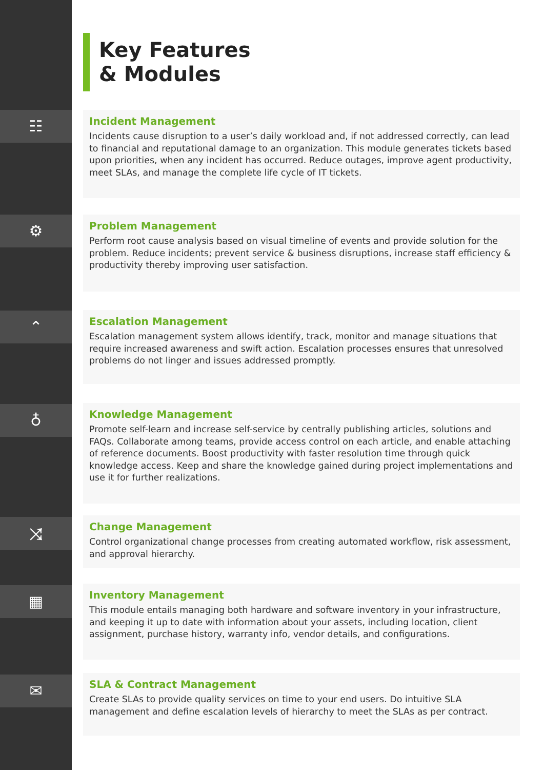☷
⚙
⌃
♁
⤨
▦
✉
Key Features
& Modules
Incident Management
Incidents cause disruption to a user’s daily workload and, if not addressed correctly, can lead to financial and reputational damage to an organization. This module generates tickets based upon priorities, when any incident has occurred. Reduce outages, improve agent productivity, meet SLAs, and manage the complete life cycle of IT tickets.
Problem Management
Perform root cause analysis based on visual timeline of events and provide solution for the problem. Reduce incidents; prevent service & business disruptions, increase staff efficiency & productivity thereby improving user satisfaction.
Escalation Management
Escalation management system allows identify, track, monitor and manage situations that require increased awareness and swift action. Escalation processes ensures that unresolved problems do not linger and issues addressed promptly.
Knowledge Management
Promote self-learn and increase self-service by centrally publishing articles, solutions and FAQs. Collaborate among teams, provide access control on each article, and enable attaching of reference documents. Boost productivity with faster resolution time through quick knowledge access. Keep and share the knowledge gained during project implementations and use it for further realizations.
Change Management
Control organizational change processes from creating automated workflow, risk assessment, and approval hierarchy.
Inventory Management
This module entails managing both hardware and software inventory in your infrastructure, and keeping it up to date with information about your assets, including location, client assignment, purchase history, warranty info, vendor details, and configurations.
SLA & Contract Management
Create SLAs to provide quality services on time to your end users. Do intuitive SLA management and define escalation levels of hierarchy to meet the SLAs as per contract.